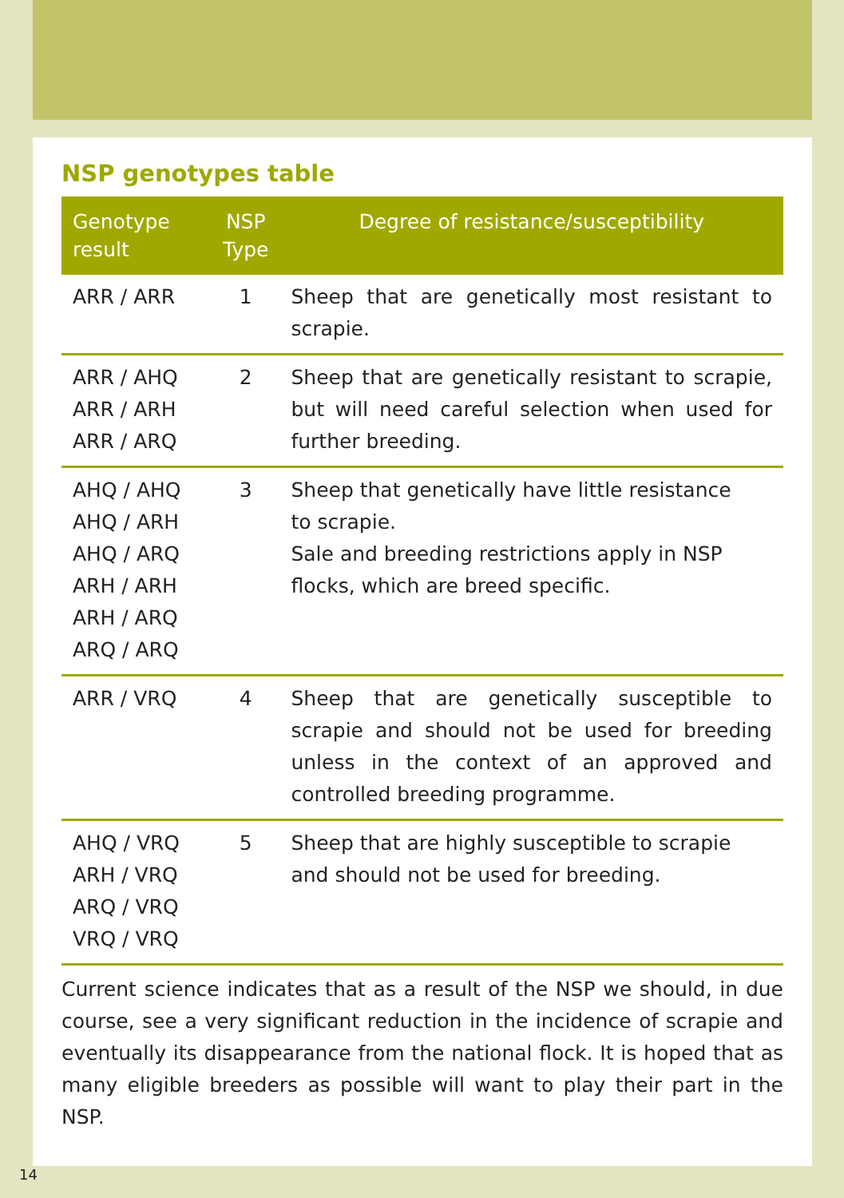NSP genotypes table
| Genotype result | NSP Type | Degree of resistance/susceptibility |
| --- | --- | --- |
| ARR / ARR | 1 | Sheep that are genetically most resistant to scrapie. |
| ARR / AHQ ARR / ARH ARR / ARQ | 2 | Sheep that are genetically resistant to scrapie, but will need careful selection when used for further breeding. |
| AHQ / AHQ AHQ / ARH AHQ / ARQ ARH / ARH ARH / ARQ ARQ / ARQ | 3 | Sheep that genetically have little resistance to scrapie. Sale and breeding restrictions apply in NSP flocks, which are breed specific. |
| ARR / VRQ | 4 | Sheep that are genetically susceptible to scrapie and should not be used for breeding unless in the context of an approved and controlled breeding programme. |
| AHQ / VRQ ARH / VRQ ARQ / VRQ VRQ / VRQ | 5 | Sheep that are highly susceptible to scrapie and should not be used for breeding. |
Current science indicates that as a result of the NSP we should, in due course, see a very significant reduction in the incidence of scrapie and eventually its disappearance from the national flock. It is hoped that as many eligible breeders as possible will want to play their part in the NSP.
14